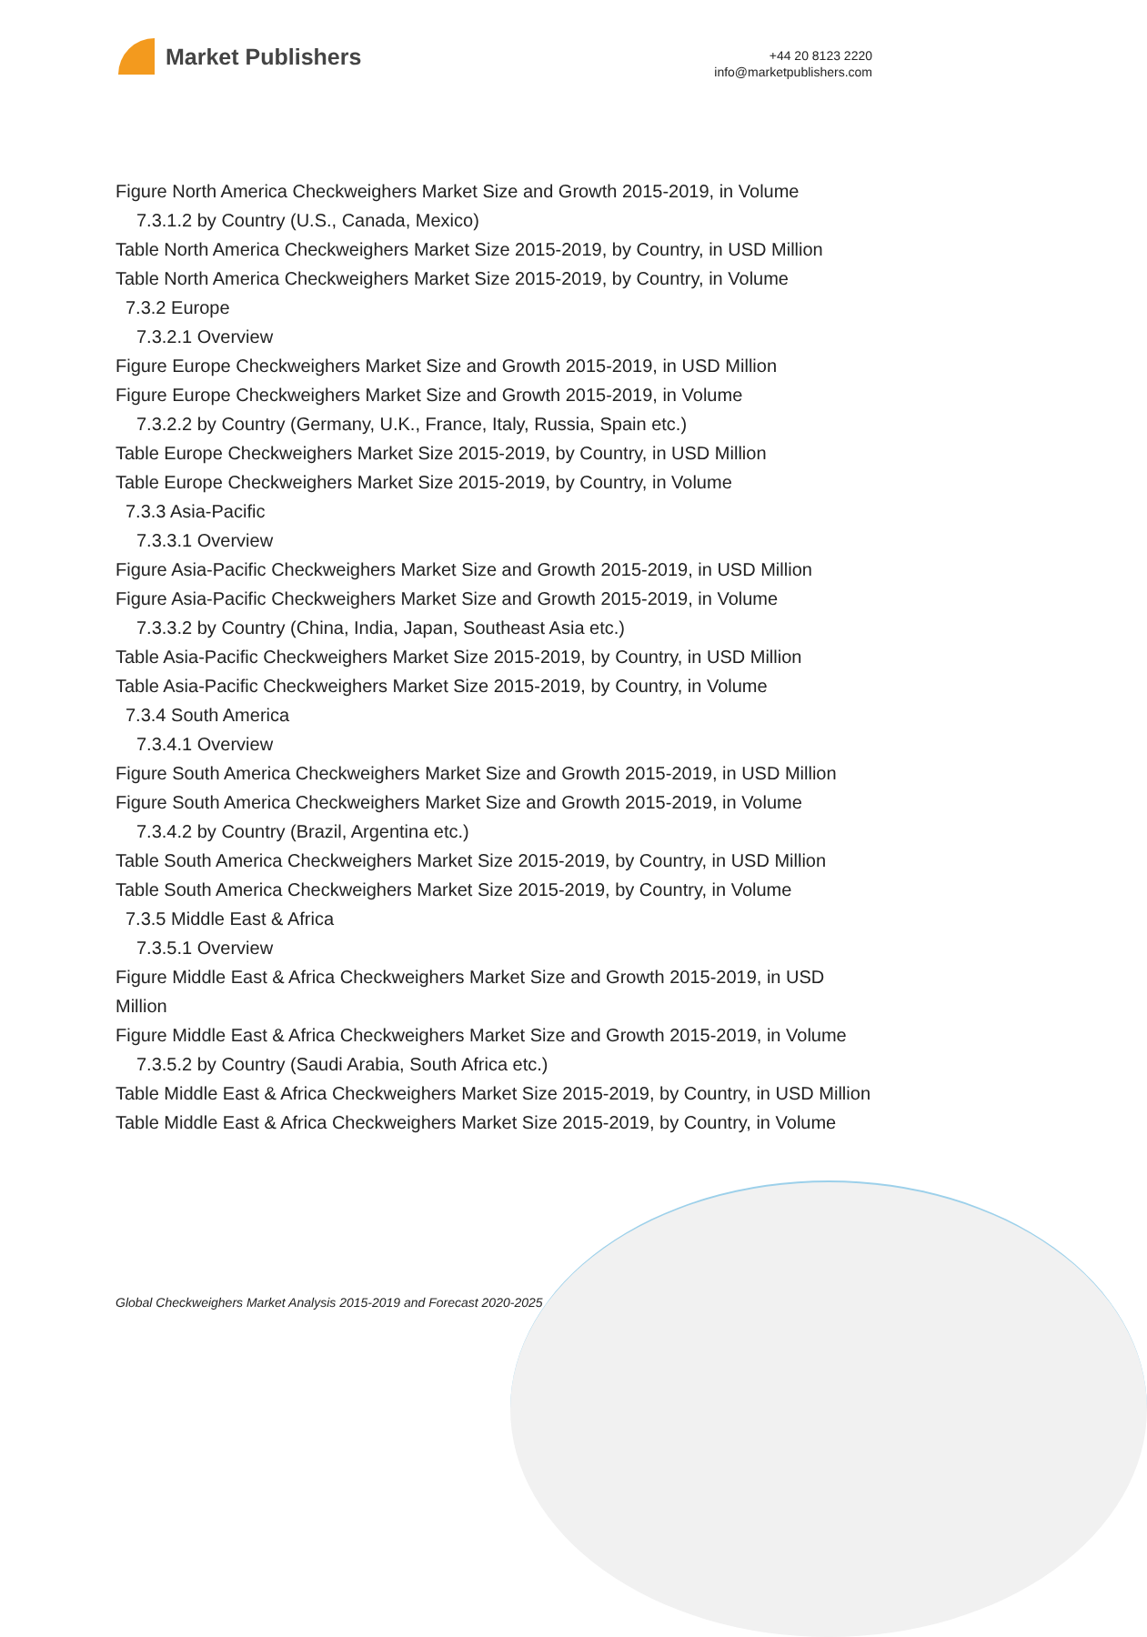Market Publishers
+44 20 8123 2220
info@marketpublishers.com
Figure North America Checkweighers Market Size and Growth 2015-2019, in Volume
7.3.1.2 by Country (U.S., Canada, Mexico)
Table North America Checkweighers Market Size 2015-2019, by Country, in USD Million
Table North America Checkweighers Market Size 2015-2019, by Country, in Volume
7.3.2 Europe
7.3.2.1 Overview
Figure Europe Checkweighers Market Size and Growth 2015-2019, in USD Million
Figure Europe Checkweighers Market Size and Growth 2015-2019, in Volume
7.3.2.2 by Country (Germany, U.K., France, Italy, Russia, Spain etc.)
Table Europe Checkweighers Market Size 2015-2019, by Country, in USD Million
Table Europe Checkweighers Market Size 2015-2019, by Country, in Volume
7.3.3 Asia-Pacific
7.3.3.1 Overview
Figure Asia-Pacific Checkweighers Market Size and Growth 2015-2019, in USD Million
Figure Asia-Pacific Checkweighers Market Size and Growth 2015-2019, in Volume
7.3.3.2 by Country (China, India, Japan, Southeast Asia etc.)
Table Asia-Pacific Checkweighers Market Size 2015-2019, by Country, in USD Million
Table Asia-Pacific Checkweighers Market Size 2015-2019, by Country, in Volume
7.3.4 South America
7.3.4.1 Overview
Figure South America Checkweighers Market Size and Growth 2015-2019, in USD Million
Figure South America Checkweighers Market Size and Growth 2015-2019, in Volume
7.3.4.2 by Country (Brazil, Argentina etc.)
Table South America Checkweighers Market Size 2015-2019, by Country, in USD Million
Table South America Checkweighers Market Size 2015-2019, by Country, in Volume
7.3.5 Middle East & Africa
7.3.5.1 Overview
Figure Middle East & Africa Checkweighers Market Size and Growth 2015-2019, in USD Million
Figure Middle East & Africa Checkweighers Market Size and Growth 2015-2019, in Volume
7.3.5.2 by Country (Saudi Arabia, South Africa etc.)
Table Middle East & Africa Checkweighers Market Size 2015-2019, by Country, in USD Million
Table Middle East & Africa Checkweighers Market Size 2015-2019, by Country, in Volume
Global Checkweighers Market Analysis 2015-2019 and Forecast 2020-2025